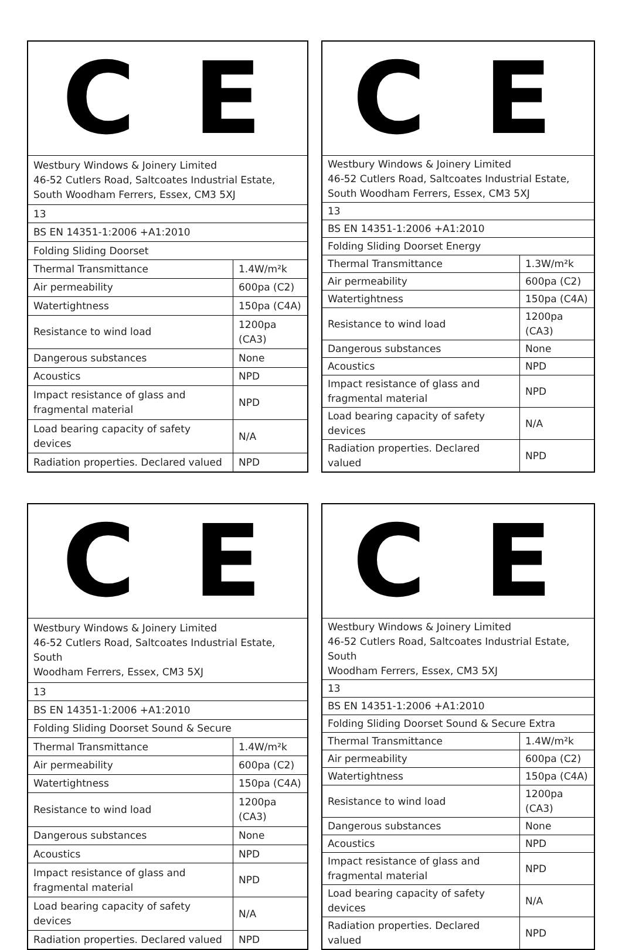| C E | |
| Westbury Windows & Joinery Limited 46-52 Cutlers Road, Saltcoates Industrial Estate, South Woodham Ferrers, Essex, CM3 5XJ | |
| 13 | |
| BS EN 14351-1:2006 +A1:2010 | |
| Folding Sliding Doorset | |
| Thermal Transmittance | 1.4W/m²k |
| Air permeability | 600pa (C2) |
| Watertightness | 150pa (C4A) |
| Resistance to wind load | 1200pa (CA3) |
| Dangerous substances | None |
| Acoustics | NPD |
| Impact resistance of glass and fragmental material | NPD |
| Load bearing capacity of safety devices | N/A |
| Radiation properties. Declared valued | NPD |
| C E | |
| Westbury Windows & Joinery Limited 46-52 Cutlers Road, Saltcoates Industrial Estate, South Woodham Ferrers, Essex, CM3 5XJ | |
| 13 | |
| BS EN 14351-1:2006 +A1:2010 | |
| Folding Sliding Doorset Energy | |
| Thermal Transmittance | 1.3W/m²k |
| Air permeability | 600pa (C2) |
| Watertightness | 150pa (C4A) |
| Resistance to wind load | 1200pa (CA3) |
| Dangerous substances | None |
| Acoustics | NPD |
| Impact resistance of glass and fragmental material | NPD |
| Load bearing capacity of safety devices | N/A |
| Radiation properties. Declared valued | NPD |
| C E | |
| Westbury Windows & Joinery Limited 46-52 Cutlers Road, Saltcoates Industrial Estate, South Woodham Ferrers, Essex, CM3 5XJ | |
| 13 | |
| BS EN 14351-1:2006 +A1:2010 | |
| Folding Sliding Doorset Sound & Secure | |
| Thermal Transmittance | 1.4W/m²k |
| Air permeability | 600pa (C2) |
| Watertightness | 150pa (C4A) |
| Resistance to wind load | 1200pa (CA3) |
| Dangerous substances | None |
| Acoustics | NPD |
| Impact resistance of glass and fragmental material | NPD |
| Load bearing capacity of safety devices | N/A |
| Radiation properties. Declared valued | NPD |
| C E | |
| Westbury Windows & Joinery Limited 46-52 Cutlers Road, Saltcoates Industrial Estate, South Woodham Ferrers, Essex, CM3 5XJ | |
| 13 | |
| BS EN 14351-1:2006 +A1:2010 | |
| Folding Sliding Doorset Sound & Secure Extra | |
| Thermal Transmittance | 1.4W/m²k |
| Air permeability | 600pa (C2) |
| Watertightness | 150pa (C4A) |
| Resistance to wind load | 1200pa (CA3) |
| Dangerous substances | None |
| Acoustics | NPD |
| Impact resistance of glass and fragmental material | NPD |
| Load bearing capacity of safety devices | N/A |
| Radiation properties. Declared valued | NPD |